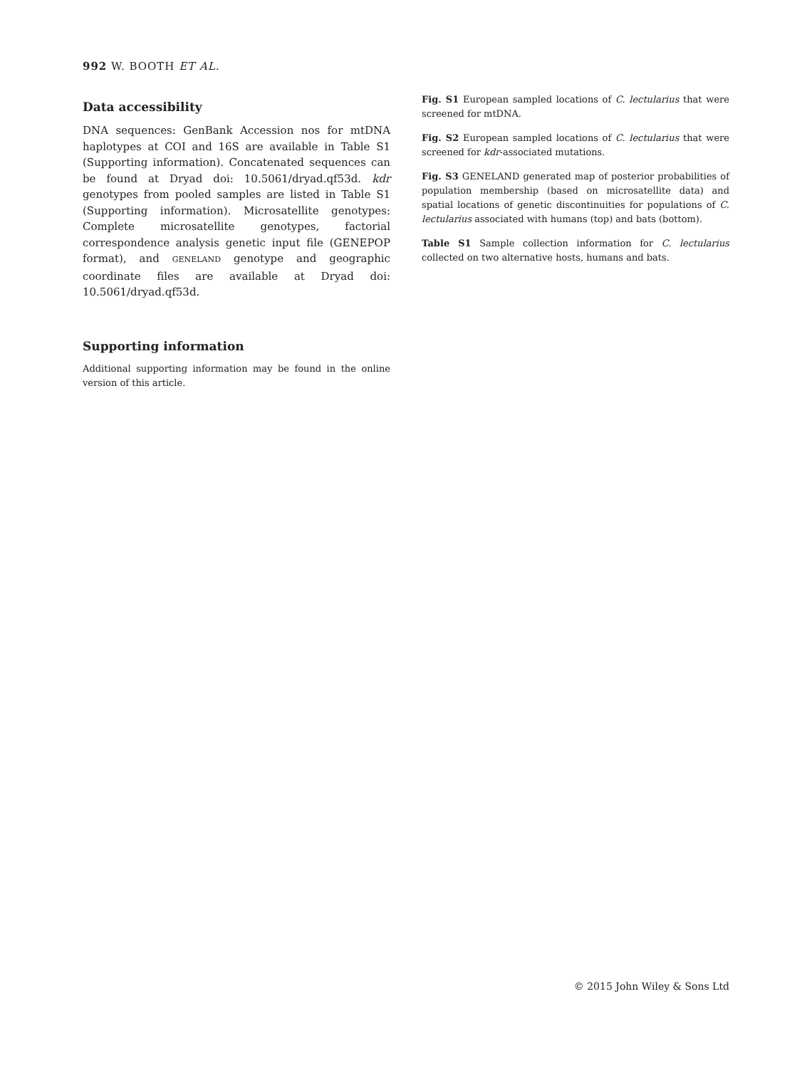992 W. BOOTH ET AL.
Data accessibility
DNA sequences: GenBank Accession nos for mtDNA haplotypes at COI and 16S are available in Table S1 (Supporting information). Concatenated sequences can be found at Dryad doi: 10.5061/dryad.qf53d. kdr genotypes from pooled samples are listed in Table S1 (Supporting information). Microsatellite genotypes: Complete microsatellite genotypes, factorial correspondence analysis genetic input file (GENEPOP format), and GENELAND genotype and geographic coordinate files are available at Dryad doi: 10.5061/dryad.qf53d.
Supporting information
Additional supporting information may be found in the online version of this article.
Fig. S1 European sampled locations of C. lectularius that were screened for mtDNA.
Fig. S2 European sampled locations of C. lectularius that were screened for kdr-associated mutations.
Fig. S3 GENELAND generated map of posterior probabilities of population membership (based on microsatellite data) and spatial locations of genetic discontinuities for populations of C. lectularius associated with humans (top) and bats (bottom).
Table S1 Sample collection information for C. lectularius collected on two alternative hosts, humans and bats.
© 2015 John Wiley & Sons Ltd